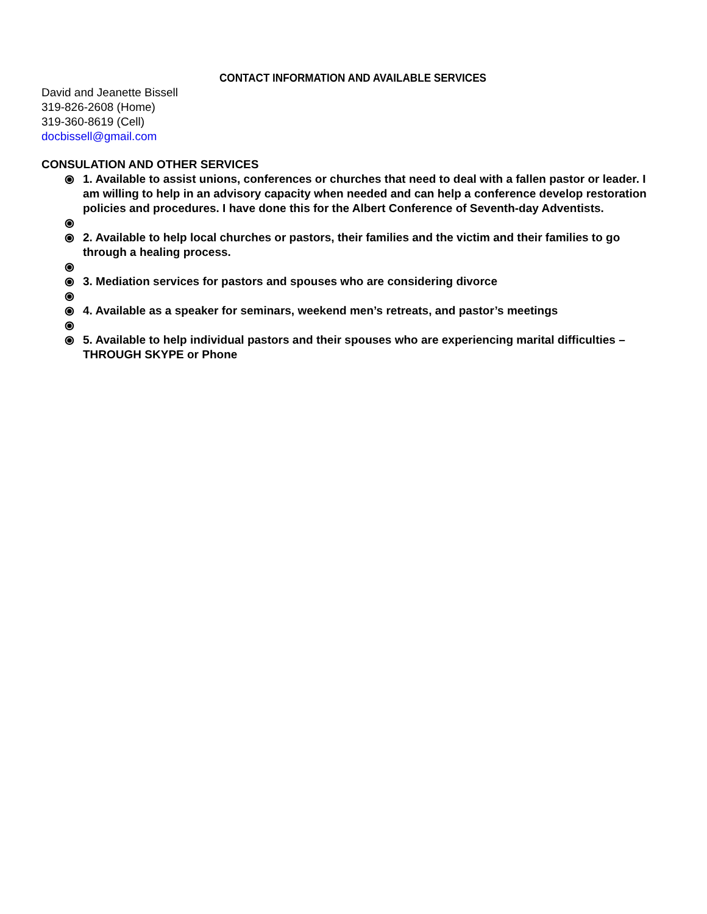CONTACT INFORMATION AND AVAILABLE SERVICES
David and Jeanette Bissell
319-826-2608 (Home)
319-360-8619 (Cell)
docbissell@gmail.com
CONSULATION AND OTHER SERVICES
⦿ 1. Available to assist unions, conferences or churches that need to deal with a fallen pastor or leader. I am willing to help in an advisory capacity when needed and can help a conference develop restoration policies and procedures. I have done this for the Albert Conference of Seventh-day Adventists.
⦿
⦿ 2. Available to help local churches or pastors, their families and the victim and their families to go through a healing process.
⦿
⦿ 3. Mediation services for pastors and spouses who are considering divorce
⦿
⦿ 4. Available as a speaker for seminars, weekend men’s retreats, and pastor’s meetings
⦿
⦿ 5. Available to help individual pastors and their spouses who are experiencing marital difficulties – THROUGH SKYPE or Phone